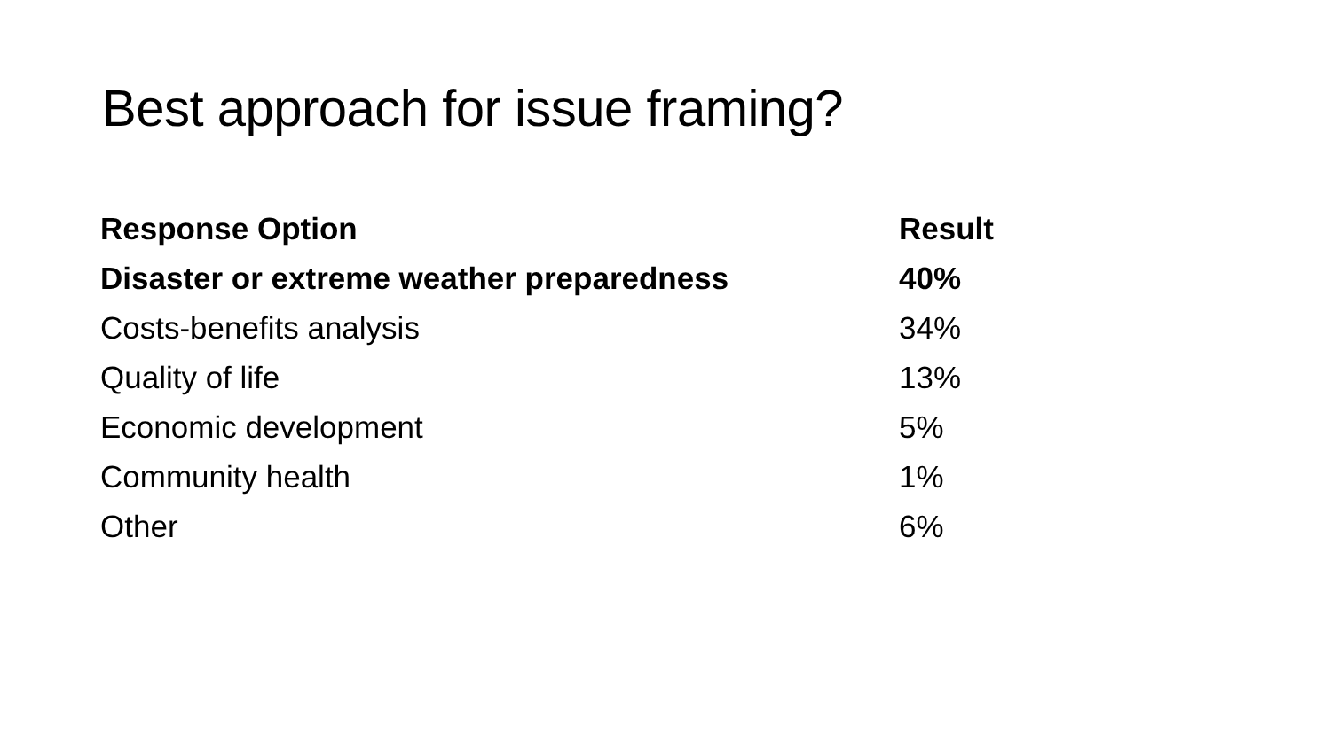Best approach for issue framing?
| Response Option | Result |
| --- | --- |
| Disaster or extreme weather preparedness | 40% |
| Costs-benefits analysis | 34% |
| Quality of life | 13% |
| Economic development | 5% |
| Community health | 1% |
| Other | 6% |